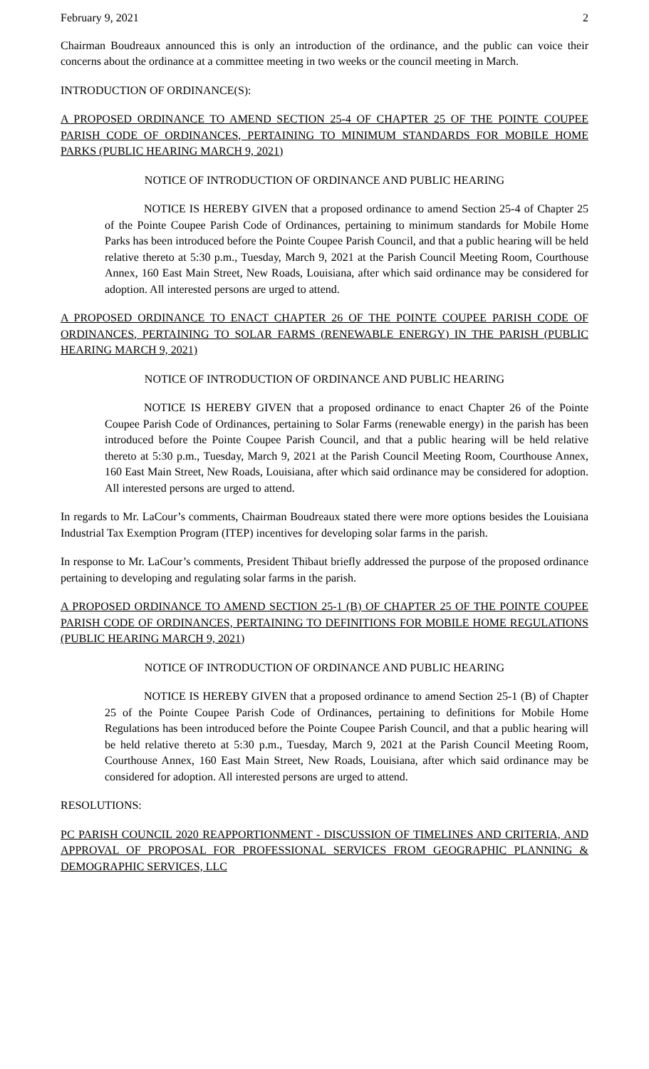February 9, 2021 2
Chairman Boudreaux announced this is only an introduction of the ordinance, and the public can voice their concerns about the ordinance at a committee meeting in two weeks or the council meeting in March.
INTRODUCTION OF ORDINANCE(S):
A PROPOSED ORDINANCE TO AMEND SECTION 25-4 OF CHAPTER 25 OF THE POINTE COUPEE PARISH CODE OF ORDINANCES, PERTAINING TO MINIMUM STANDARDS FOR MOBILE HOME PARKS (PUBLIC HEARING MARCH 9, 2021)
NOTICE OF INTRODUCTION OF ORDINANCE AND PUBLIC HEARING
NOTICE IS HEREBY GIVEN that a proposed ordinance to amend Section 25-4 of Chapter 25 of the Pointe Coupee Parish Code of Ordinances, pertaining to minimum standards for Mobile Home Parks has been introduced before the Pointe Coupee Parish Council, and that a public hearing will be held relative thereto at 5:30 p.m., Tuesday, March 9, 2021 at the Parish Council Meeting Room, Courthouse Annex, 160 East Main Street, New Roads, Louisiana, after which said ordinance may be considered for adoption. All interested persons are urged to attend.
A PROPOSED ORDINANCE TO ENACT CHAPTER 26 OF THE POINTE COUPEE PARISH CODE OF ORDINANCES, PERTAINING TO SOLAR FARMS (RENEWABLE ENERGY) IN THE PARISH (PUBLIC HEARING MARCH 9, 2021)
NOTICE OF INTRODUCTION OF ORDINANCE AND PUBLIC HEARING
NOTICE IS HEREBY GIVEN that a proposed ordinance to enact Chapter 26 of the Pointe Coupee Parish Code of Ordinances, pertaining to Solar Farms (renewable energy) in the parish has been introduced before the Pointe Coupee Parish Council, and that a public hearing will be held relative thereto at 5:30 p.m., Tuesday, March 9, 2021 at the Parish Council Meeting Room, Courthouse Annex, 160 East Main Street, New Roads, Louisiana, after which said ordinance may be considered for adoption. All interested persons are urged to attend.
In regards to Mr. LaCour’s comments, Chairman Boudreaux stated there were more options besides the Louisiana Industrial Tax Exemption Program (ITEP) incentives for developing solar farms in the parish.
In response to Mr. LaCour’s comments, President Thibaut briefly addressed the purpose of the proposed ordinance pertaining to developing and regulating solar farms in the parish.
A PROPOSED ORDINANCE TO AMEND SECTION 25-1 (B) OF CHAPTER 25 OF THE POINTE COUPEE PARISH CODE OF ORDINANCES, PERTAINING TO DEFINITIONS FOR MOBILE HOME REGULATIONS (PUBLIC HEARING MARCH 9, 2021)
NOTICE OF INTRODUCTION OF ORDINANCE AND PUBLIC HEARING
NOTICE IS HEREBY GIVEN that a proposed ordinance to amend Section 25-1 (B) of Chapter 25 of the Pointe Coupee Parish Code of Ordinances, pertaining to definitions for Mobile Home Regulations has been introduced before the Pointe Coupee Parish Council, and that a public hearing will be held relative thereto at 5:30 p.m., Tuesday, March 9, 2021 at the Parish Council Meeting Room, Courthouse Annex, 160 East Main Street, New Roads, Louisiana, after which said ordinance may be considered for adoption. All interested persons are urged to attend.
RESOLUTIONS:
PC PARISH COUNCIL 2020 REAPPORTIONMENT - DISCUSSION OF TIMELINES AND CRITERIA, AND APPROVAL OF PROPOSAL FOR PROFESSIONAL SERVICES FROM GEOGRAPHIC PLANNING & DEMOGRAPHIC SERVICES, LLC